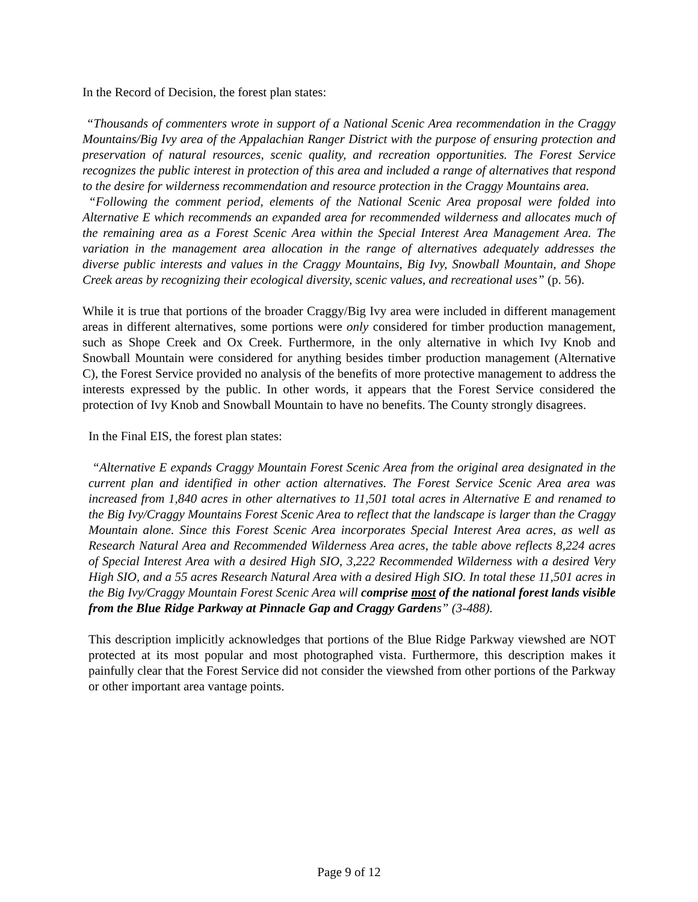In the Record of Decision, the forest plan states:
“Thousands of commenters wrote in support of a National Scenic Area recommendation in the Craggy Mountains/Big Ivy area of the Appalachian Ranger District with the purpose of ensuring protection and preservation of natural resources, scenic quality, and recreation opportunities. The Forest Service recognizes the public interest in protection of this area and included a range of alternatives that respond to the desire for wilderness recommendation and resource protection in the Craggy Mountains area.
“Following the comment period, elements of the National Scenic Area proposal were folded into Alternative E which recommends an expanded area for recommended wilderness and allocates much of the remaining area as a Forest Scenic Area within the Special Interest Area Management Area. The variation in the management area allocation in the range of alternatives adequately addresses the diverse public interests and values in the Craggy Mountains, Big Ivy, Snowball Mountain, and Shope Creek areas by recognizing their ecological diversity, scenic values, and recreational uses” (p. 56).
While it is true that portions of the broader Craggy/Big Ivy area were included in different management areas in different alternatives, some portions were only considered for timber production management, such as Shope Creek and Ox Creek. Furthermore, in the only alternative in which Ivy Knob and Snowball Mountain were considered for anything besides timber production management (Alternative C), the Forest Service provided no analysis of the benefits of more protective management to address the interests expressed by the public. In other words, it appears that the Forest Service considered the protection of Ivy Knob and Snowball Mountain to have no benefits. The County strongly disagrees.
In the Final EIS, the forest plan states:
“Alternative E expands Craggy Mountain Forest Scenic Area from the original area designated in the current plan and identified in other action alternatives. The Forest Service Scenic Area area was increased from 1,840 acres in other alternatives to 11,501 total acres in Alternative E and renamed to the Big Ivy/Craggy Mountains Forest Scenic Area to reflect that the landscape is larger than the Craggy Mountain alone. Since this Forest Scenic Area incorporates Special Interest Area acres, as well as Research Natural Area and Recommended Wilderness Area acres, the table above reflects 8,224 acres of Special Interest Area with a desired High SIO, 3,222 Recommended Wilderness with a desired Very High SIO, and a 55 acres Research Natural Area with a desired High SIO. In total these 11,501 acres in the Big Ivy/Craggy Mountain Forest Scenic Area will comprise most of the national forest lands visible from the Blue Ridge Parkway at Pinnacle Gap and Craggy Gardens” (3-488).
This description implicitly acknowledges that portions of the Blue Ridge Parkway viewshed are NOT protected at its most popular and most photographed vista. Furthermore, this description makes it painfully clear that the Forest Service did not consider the viewshed from other portions of the Parkway or other important area vantage points.
Page 9 of 12